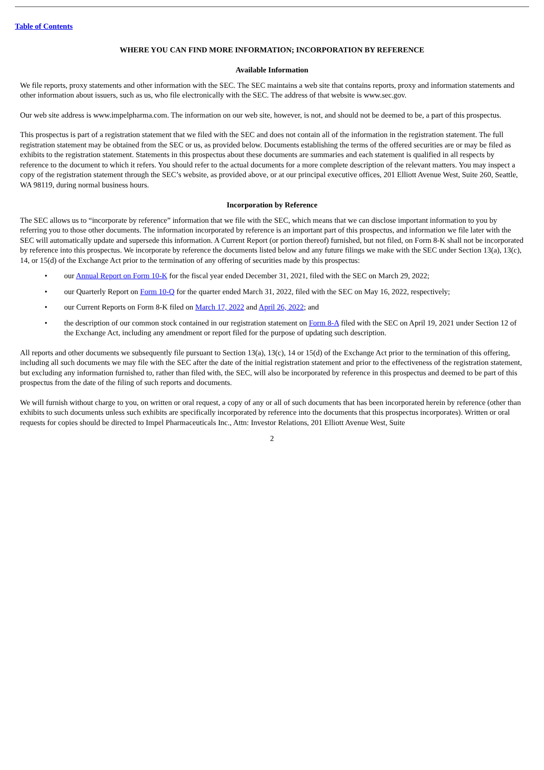Table of Contents
WHERE YOU CAN FIND MORE INFORMATION; INCORPORATION BY REFERENCE
Available Information
We file reports, proxy statements and other information with the SEC. The SEC maintains a web site that contains reports, proxy and information statements and other information about issuers, such as us, who file electronically with the SEC. The address of that website is www.sec.gov.
Our web site address is www.impelpharma.com. The information on our web site, however, is not, and should not be deemed to be, a part of this prospectus.
This prospectus is part of a registration statement that we filed with the SEC and does not contain all of the information in the registration statement. The full registration statement may be obtained from the SEC or us, as provided below. Documents establishing the terms of the offered securities are or may be filed as exhibits to the registration statement. Statements in this prospectus about these documents are summaries and each statement is qualified in all respects by reference to the document to which it refers. You should refer to the actual documents for a more complete description of the relevant matters. You may inspect a copy of the registration statement through the SEC’s website, as provided above, or at our principal executive offices, 201 Elliott Avenue West, Suite 260, Seattle, WA 98119, during normal business hours.
Incorporation by Reference
The SEC allows us to “incorporate by reference” information that we file with the SEC, which means that we can disclose important information to you by referring you to those other documents. The information incorporated by reference is an important part of this prospectus, and information we file later with the SEC will automatically update and supersede this information. A Current Report (or portion thereof) furnished, but not filed, on Form 8-K shall not be incorporated by reference into this prospectus. We incorporate by reference the documents listed below and any future filings we make with the SEC under Section 13(a), 13(c), 14, or 15(d) of the Exchange Act prior to the termination of any offering of securities made by this prospectus:
• our Annual Report on Form 10-K for the fiscal year ended December 31, 2021, filed with the SEC on March 29, 2022;
• our Quarterly Report on Form 10-Q for the quarter ended March 31, 2022, filed with the SEC on May 16, 2022, respectively;
• our Current Reports on Form 8-K filed on March 17, 2022 and April 26, 2022; and
• the description of our common stock contained in our registration statement on Form 8-A filed with the SEC on April 19, 2021 under Section 12 of the Exchange Act, including any amendment or report filed for the purpose of updating such description.
All reports and other documents we subsequently file pursuant to Section 13(a), 13(c), 14 or 15(d) of the Exchange Act prior to the termination of this offering, including all such documents we may file with the SEC after the date of the initial registration statement and prior to the effectiveness of the registration statement, but excluding any information furnished to, rather than filed with, the SEC, will also be incorporated by reference in this prospectus and deemed to be part of this prospectus from the date of the filing of such reports and documents.
We will furnish without charge to you, on written or oral request, a copy of any or all of such documents that has been incorporated herein by reference (other than exhibits to such documents unless such exhibits are specifically incorporated by reference into the documents that this prospectus incorporates). Written or oral requests for copies should be directed to Impel Pharmaceuticals Inc., Attn: Investor Relations, 201 Elliott Avenue West, Suite
2